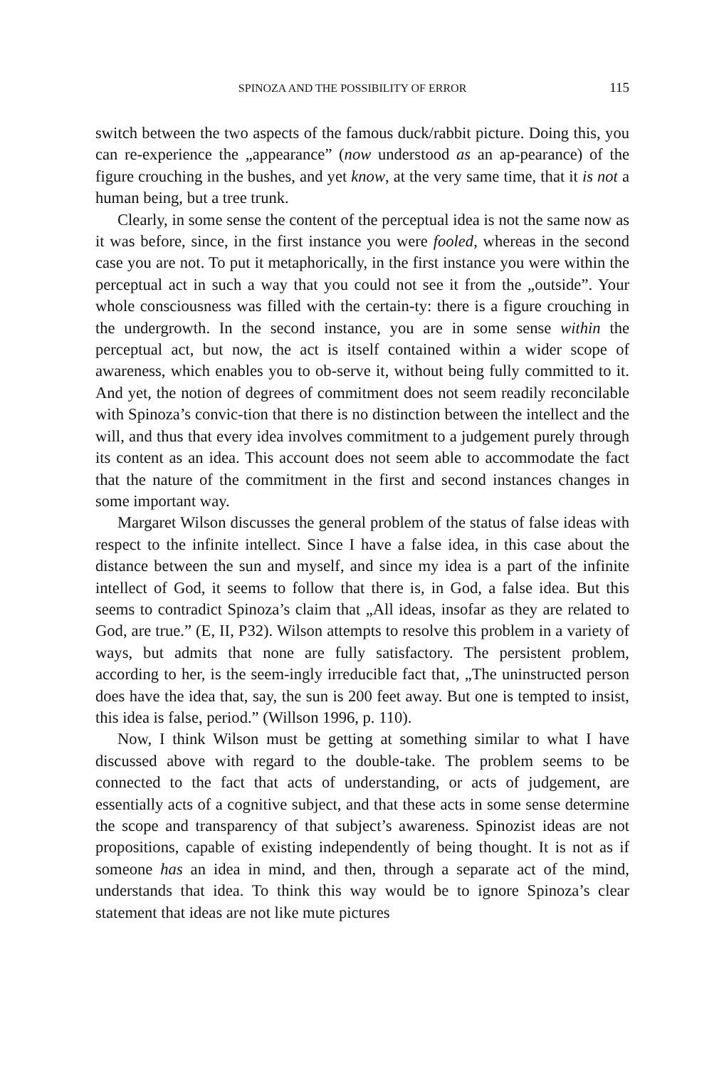SPINOZA AND THE POSSIBILITY OF ERROR 115
switch between the two aspects of the famous duck/rabbit picture. Doing this, you can re-experience the „appearance” (now understood as an ap-pearance) of the figure crouching in the bushes, and yet know, at the very same time, that it is not a human being, but a tree trunk.
Clearly, in some sense the content of the perceptual idea is not the same now as it was before, since, in the first instance you were fooled, whereas in the second case you are not. To put it metaphorically, in the first instance you were within the perceptual act in such a way that you could not see it from the „outside”. Your whole consciousness was filled with the certain-ty: there is a figure crouching in the undergrowth. In the second instance, you are in some sense within the perceptual act, but now, the act is itself contained within a wider scope of awareness, which enables you to ob-serve it, without being fully committed to it. And yet, the notion of degrees of commitment does not seem readily reconcilable with Spinoza’s convic-tion that there is no distinction between the intellect and the will, and thus that every idea involves commitment to a judgement purely through its content as an idea. This account does not seem able to accommodate the fact that the nature of the commitment in the first and second instances changes in some important way.
Margaret Wilson discusses the general problem of the status of false ideas with respect to the infinite intellect. Since I have a false idea, in this case about the distance between the sun and myself, and since my idea is a part of the infinite intellect of God, it seems to follow that there is, in God, a false idea. But this seems to contradict Spinoza’s claim that „All ideas, insofar as they are related to God, are true.” (E, II, P32). Wilson attempts to resolve this problem in a variety of ways, but admits that none are fully satisfactory. The persistent problem, according to her, is the seem-ingly irreducible fact that, „The uninstructed person does have the idea that, say, the sun is 200 feet away. But one is tempted to insist, this idea is false, period.” (Willson 1996, p. 110).
Now, I think Wilson must be getting at something similar to what I have discussed above with regard to the double-take. The problem seems to be connected to the fact that acts of understanding, or acts of judgement, are essentially acts of a cognitive subject, and that these acts in some sense determine the scope and transparency of that subject’s awareness. Spinozist ideas are not propositions, capable of existing independently of being thought. It is not as if someone has an idea in mind, and then, through a separate act of the mind, understands that idea. To think this way would be to ignore Spinoza’s clear statement that ideas are not like mute pictures